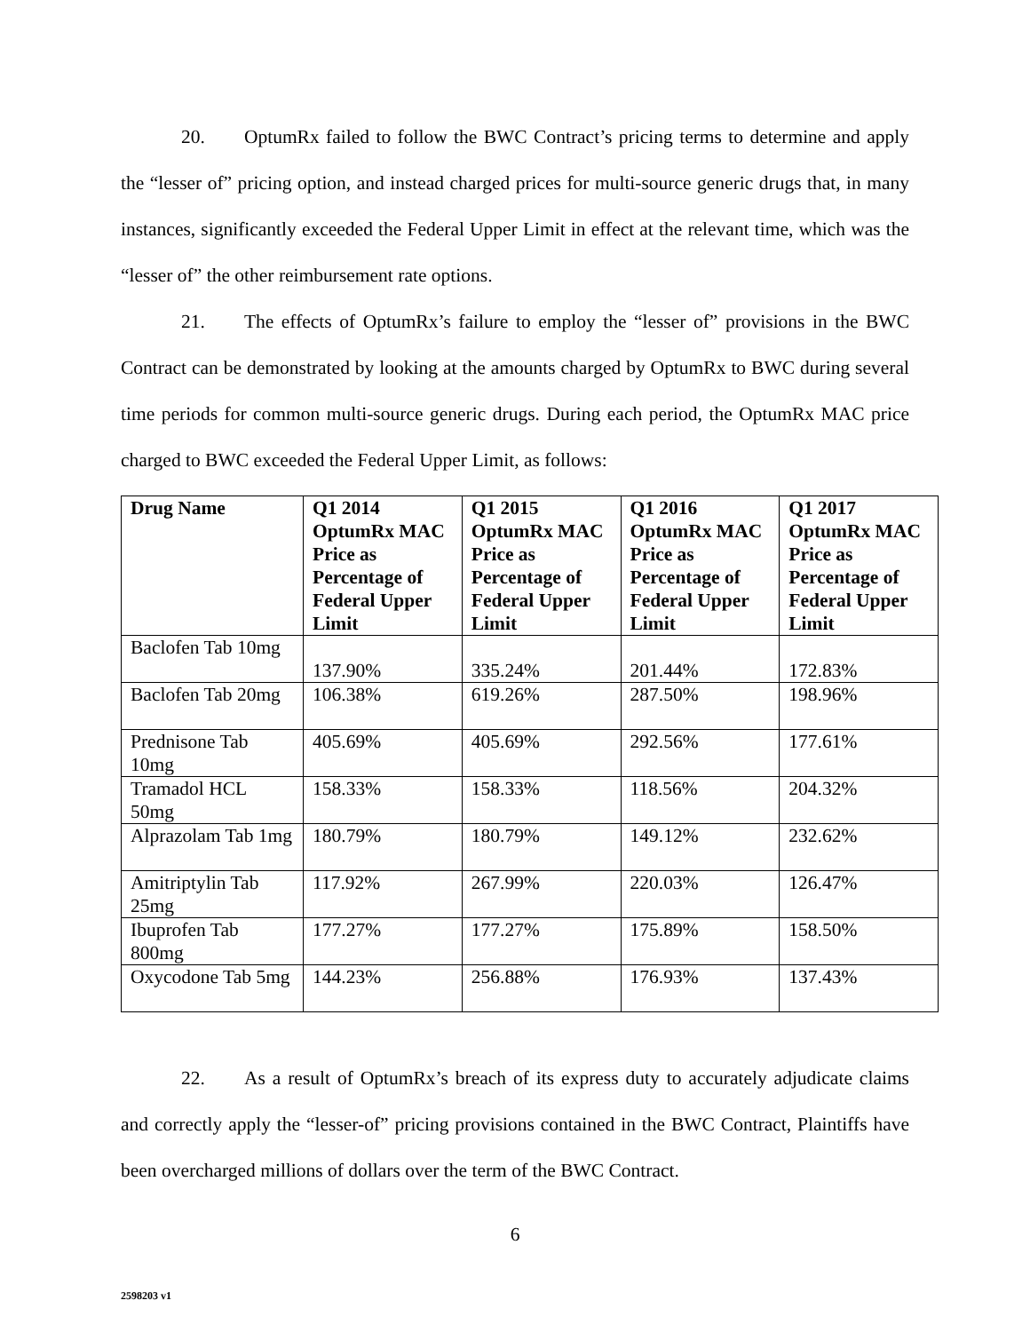20. OptumRx failed to follow the BWC Contract’s pricing terms to determine and apply the “lesser of” pricing option, and instead charged prices for multi-source generic drugs that, in many instances, significantly exceeded the Federal Upper Limit in effect at the relevant time, which was the “lesser of” the other reimbursement rate options.
21. The effects of OptumRx’s failure to employ the “lesser of” provisions in the BWC Contract can be demonstrated by looking at the amounts charged by OptumRx to BWC during several time periods for common multi-source generic drugs. During each period, the OptumRx MAC price charged to BWC exceeded the Federal Upper Limit, as follows:
| Drug Name | Q1 2014 OptumRx MAC Price as Percentage of Federal Upper Limit | Q1 2015 OptumRx MAC Price as Percentage of Federal Upper Limit | Q1 2016 OptumRx MAC Price as Percentage of Federal Upper Limit | Q1 2017 OptumRx MAC Price as Percentage of Federal Upper Limit |
| --- | --- | --- | --- | --- |
| Baclofen Tab 10mg | 137.90% | 335.24% | 201.44% | 172.83% |
| Baclofen Tab 20mg | 106.38% | 619.26% | 287.50% | 198.96% |
| Prednisone Tab 10mg | 405.69% | 405.69% | 292.56% | 177.61% |
| Tramadol HCL 50mg | 158.33% | 158.33% | 118.56% | 204.32% |
| Alprazolam Tab 1mg | 180.79% | 180.79% | 149.12% | 232.62% |
| Amitriptylin Tab 25mg | 117.92% | 267.99% | 220.03% | 126.47% |
| Ibuprofen Tab 800mg | 177.27% | 177.27% | 175.89% | 158.50% |
| Oxycodone Tab 5mg | 144.23% | 256.88% | 176.93% | 137.43% |
22. As a result of OptumRx’s breach of its express duty to accurately adjudicate claims and correctly apply the “lesser-of” pricing provisions contained in the BWC Contract, Plaintiffs have been overcharged millions of dollars over the term of the BWC Contract.
6
2598203 v1